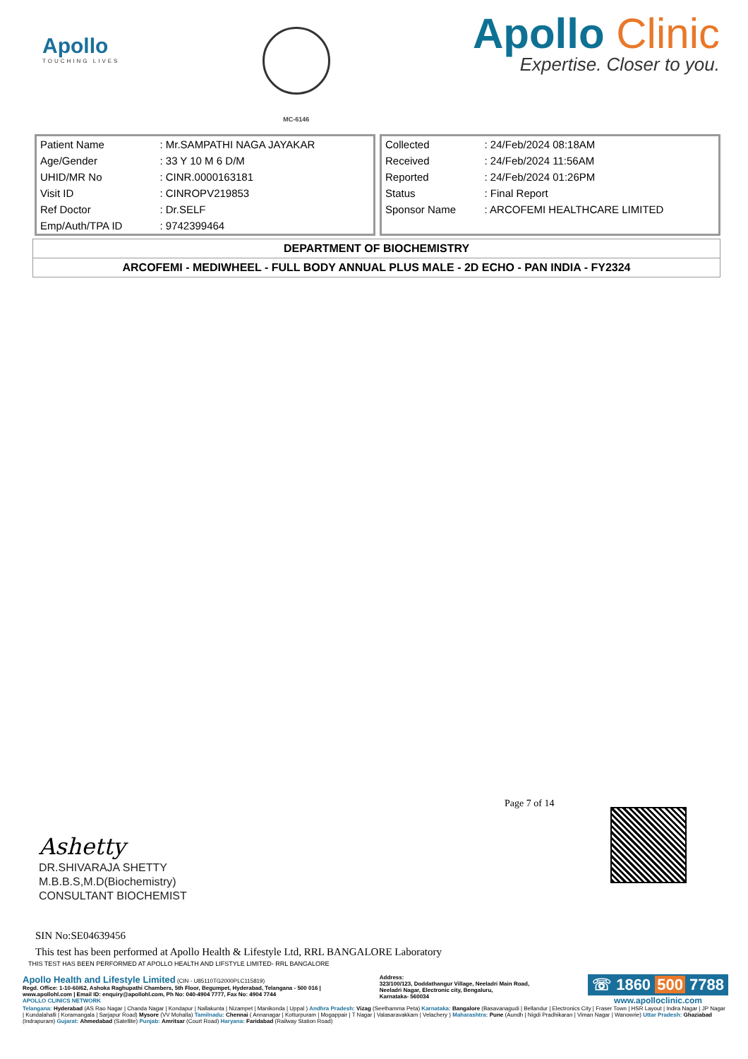Apollo
TOUCHING LIVES
MC-6146
Apollo Clinic
Expertise. Closer to you.
| Patient Name | : Mr.SAMPATHI NAGA JAYAKAR |
| Age/Gender | : 33 Y 10 M 6 D/M |
| UHID/MR No | : CINR.0000163181 |
| Visit ID | : CINROPV219853 |
| Ref Doctor | : Dr.SELF |
| Emp/Auth/TPA ID | : 9742399464 |
| Collected | : 24/Feb/2024 08:18AM |
| Received | : 24/Feb/2024 11:56AM |
| Reported | : 24/Feb/2024 01:26PM |
| Status | : Final Report |
| Sponsor Name | : ARCOFEMI HEALTHCARE LIMITED |
| DEPARTMENT OF BIOCHEMISTRY |
| ARCOFEMI - MEDIWHEEL - FULL BODY ANNUAL PLUS MALE - 2D ECHO - PAN INDIA - FY2324 |
Page 7 of 14
Ashetty
DR.SHIVARAJA SHETTY
M.B.B.S,M.D(Biochemistry)
CONSULTANT BIOCHEMIST
SIN No:SE04639456
This test has been performed at Apollo Health & Lifestyle Ltd, RRL BANGALORE Laboratory
THIS TEST HAS BEEN PERFORMED AT APOLLO HEALTH AND LIFSTYLE LIMITED- RRL BANGALORE
Apollo Health and Lifestyle Limited (CIN - U85110TG2000PLC115819)
Regd. Office: 1-10-60/62, Ashoka Raghupathi Chambers, 5th Floor, Begumpet, Hyderabad, Telangana - 500 016 |
www.apollohl.com | Email ID: enquiry@apollohl.com, Ph No: 040-4904 7777, Fax No: 4904 7744
APOLLO CLINICS NETWORK
Address:
323/100/123, Doddathangur Village, Neeladri Main Road,
Neeladri Nagar, Electronic city, Bengaluru,
Karnataka- 560034
☏ 1860 500 7788
www.apolloclinic.com
Telangana: Hyderabad (AS Rao Nagar | Chanda Nagar | Kondapur | Nallakunta | Nizampet | Manikonda | Uppal ) Andhra Pradesh: Vizag (Seethamma Peta) Karnataka: Bangalore (Basavanagudi | Bellandur | Electronics City | Fraser Town | HSR Layout | Indira Nagar | JP Nagar | Kundalahalli | Koramangala | Sarjapur Road) Mysore (VV Mohalla) Tamilnadu: Chennai ( Annanagar | Kotturpuram | Mogappair | T Nagar | Valasaravakkam | Velachery ) Maharashtra: Pune (Aundh | Nigdi Pradhikaran | Viman Nagar | Wanowrie) Uttar Pradesh: Ghaziabad (Indrapuram) Gujarat: Ahmedabad (Satellite) Punjab: Amritsar (Court Road) Haryana: Faridabad (Railway Station Road)